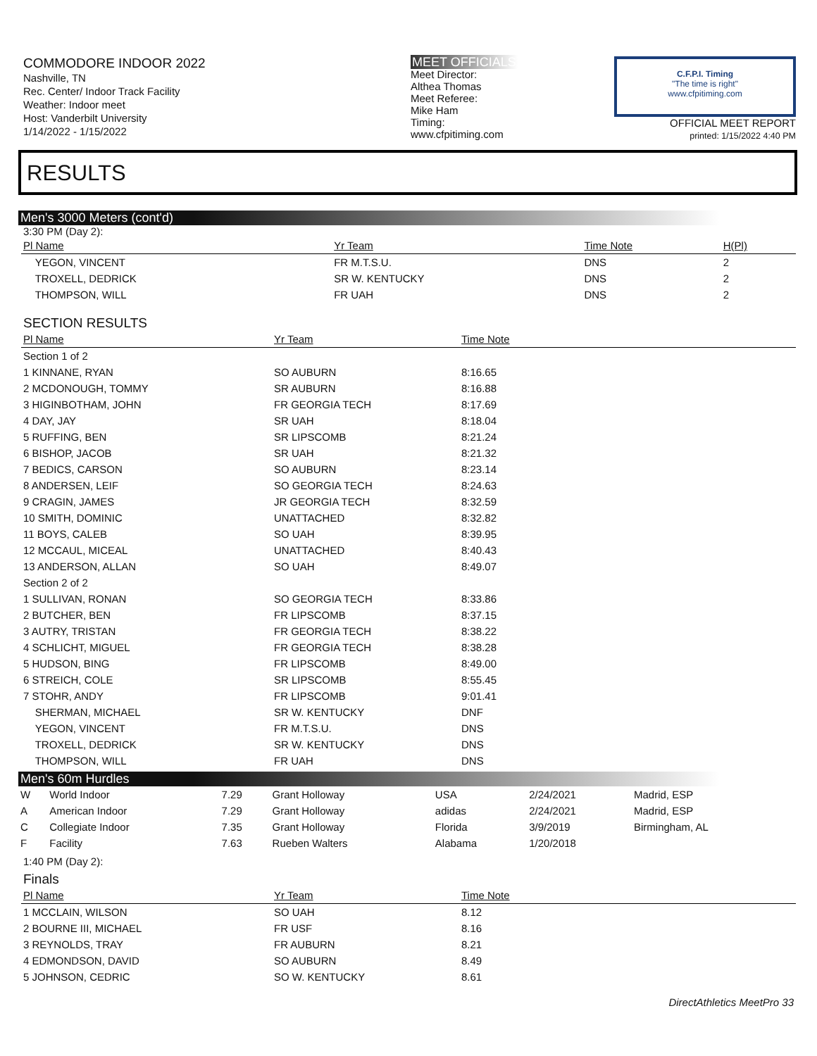COMMODORE INDOOR 2022
Nashville, TN
Rec. Center/ Indoor Track Facility
Weather: Indoor meet
Host: Vanderbilt University
1/14/2022 - 1/15/2022
MEET OFFICIALS
Meet Director:
Althea Thomas
Meet Referee:
Mike Ham
Timing:
www.cfpitiming.com
C.F.P.I. Timing
"The time is right"
www.cfpitiming.com
OFFICIAL MEET REPORT
printed: 1/15/2022 4:40 PM
RESULTS
Men's 3000 Meters (cont'd)
3:30 PM (Day 2):
| Pl Name | Yr Team | Time Note | H(Pl) |
| --- | --- | --- | --- |
| YEGON, VINCENT | FR M.T.S.U. | DNS | 2 |
| TROXELL, DEDRICK | SR W. KENTUCKY | DNS | 2 |
| THOMPSON, WILL | FR UAH | DNS | 2 |
SECTION RESULTS
| Pl Name | Yr Team | Time Note |
| --- | --- | --- |
| Section 1 of 2 | | |
| 1 KINNANE, RYAN | SO AUBURN | 8:16.65 |
| 2 MCDONOUGH, TOMMY | SR AUBURN | 8:16.88 |
| 3 HIGINBOTHAM, JOHN | FR GEORGIA TECH | 8:17.69 |
| 4 DAY, JAY | SR UAH | 8:18.04 |
| 5 RUFFING, BEN | SR LIPSCOMB | 8:21.24 |
| 6 BISHOP, JACOB | SR UAH | 8:21.32 |
| 7 BEDICS, CARSON | SO AUBURN | 8:23.14 |
| 8 ANDERSEN, LEIF | SO GEORGIA TECH | 8:24.63 |
| 9 CRAGIN, JAMES | JR GEORGIA TECH | 8:32.59 |
| 10 SMITH, DOMINIC | UNATTACHED | 8:32.82 |
| 11 BOYS, CALEB | SO UAH | 8:39.95 |
| 12 MCCAUL, MICEAL | UNATTACHED | 8:40.43 |
| 13 ANDERSON, ALLAN | SO UAH | 8:49.07 |
| Section 2 of 2 | | |
| 1 SULLIVAN, RONAN | SO GEORGIA TECH | 8:33.86 |
| 2 BUTCHER, BEN | FR LIPSCOMB | 8:37.15 |
| 3 AUTRY, TRISTAN | FR GEORGIA TECH | 8:38.22 |
| 4 SCHLICHT, MIGUEL | FR GEORGIA TECH | 8:38.28 |
| 5 HUDSON, BING | FR LIPSCOMB | 8:49.00 |
| 6 STREICH, COLE | SR LIPSCOMB | 8:55.45 |
| 7 STOHR, ANDY | FR LIPSCOMB | 9:01.41 |
| SHERMAN, MICHAEL | SR W. KENTUCKY | DNF |
| YEGON, VINCENT | FR M.T.S.U. | DNS |
| TROXELL, DEDRICK | SR W. KENTUCKY | DNS |
| THOMPSON, WILL | FR UAH | DNS |
Men's 60m Hurdles
| W | World Indoor | 7.29 | Grant Holloway | USA | 2/24/2021 | Madrid, ESP |
| A | American Indoor | 7.29 | Grant Holloway | adidas | 2/24/2021 | Madrid, ESP |
| C | Collegiate Indoor | 7.35 | Grant Holloway | Florida | 3/9/2019 | Birmingham, AL |
| F | Facility | 7.63 | Rueben Walters | Alabama | 1/20/2018 | |
1:40 PM (Day 2):
Finals
| Pl Name | Yr Team | Time Note |
| --- | --- | --- |
| 1 MCCLAIN, WILSON | SO UAH | 8.12 |
| 2 BOURNE III, MICHAEL | FR USF | 8.16 |
| 3 REYNOLDS, TRAY | FR AUBURN | 8.21 |
| 4 EDMONDSON, DAVID | SO AUBURN | 8.49 |
| 5 JOHNSON, CEDRIC | SO W. KENTUCKY | 8.61 |
DirectAthletics MeetPro 33